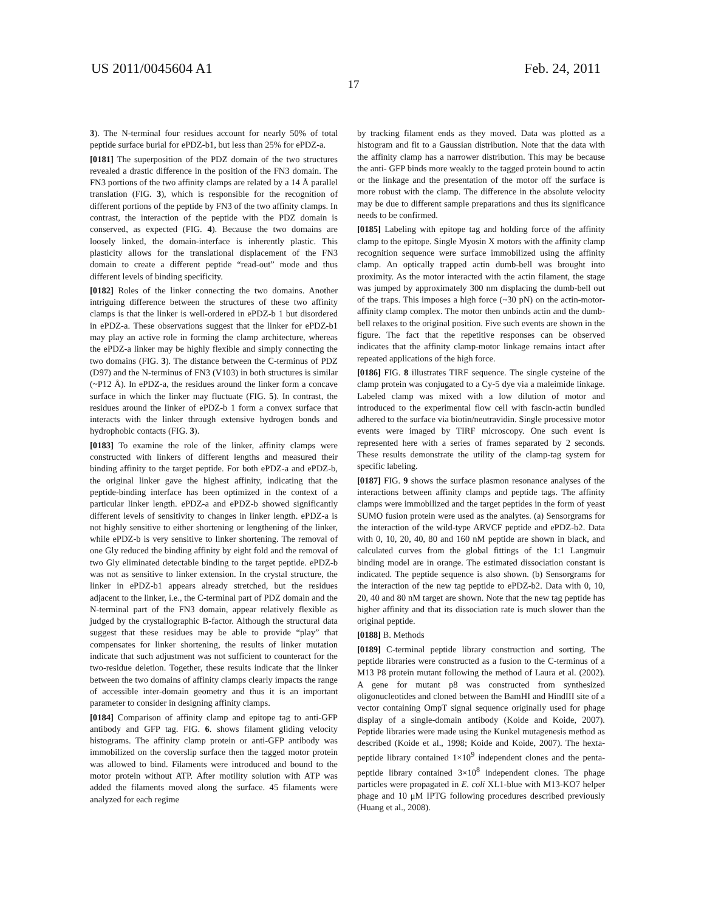US 2011/0045604 A1 Feb. 24, 2011
17
3). The N-terminal four residues account for nearly 50% of total peptide surface burial for ePDZ-b1, but less than 25% for ePDZ-a.
[0181] The superposition of the PDZ domain of the two structures revealed a drastic difference in the position of the FN3 domain. The FN3 portions of the two affinity clamps are related by a 14 Å parallel translation (FIG. 3), which is responsible for the recognition of different portions of the peptide by FN3 of the two affinity clamps. In contrast, the interaction of the peptide with the PDZ domain is conserved, as expected (FIG. 4). Because the two domains are loosely linked, the domain-interface is inherently plastic. This plasticity allows for the translational displacement of the FN3 domain to create a different peptide “read-out” mode and thus different levels of binding specificity.
[0182] Roles of the linker connecting the two domains. Another intriguing difference between the structures of these two affinity clamps is that the linker is well-ordered in ePDZ-b 1 but disordered in ePDZ-a. These observations suggest that the linker for ePDZ-b1 may play an active role in forming the clamp architecture, whereas the ePDZ-a linker may be highly flexible and simply connecting the two domains (FIG. 3). The distance between the C-terminus of PDZ (D97) and the N-terminus of FN3 (V103) in both structures is similar (~P12 Å). In ePDZ-a, the residues around the linker form a concave surface in which the linker may fluctuate (FIG. 5). In contrast, the residues around the linker of ePDZ-b 1 form a convex surface that interacts with the linker through extensive hydrogen bonds and hydrophobic contacts (FIG. 3).
[0183] To examine the role of the linker, affinity clamps were constructed with linkers of different lengths and measured their binding affinity to the target peptide. For both ePDZ-a and ePDZ-b, the original linker gave the highest affinity, indicating that the peptide-binding interface has been optimized in the context of a particular linker length. ePDZ-a and ePDZ-b showed significantly different levels of sensitivity to changes in linker length. ePDZ-a is not highly sensitive to either shortening or lengthening of the linker, while ePDZ-b is very sensitive to linker shortening. The removal of one Gly reduced the binding affinity by eight fold and the removal of two Gly eliminated detectable binding to the target peptide. ePDZ-b was not as sensitive to linker extension. In the crystal structure, the linker in ePDZ-b1 appears already stretched, but the residues adjacent to the linker, i.e., the C-terminal part of PDZ domain and the N-terminal part of the FN3 domain, appear relatively flexible as judged by the crystallographic B-factor. Although the structural data suggest that these residues may be able to provide “play” that compensates for linker shortening, the results of linker mutation indicate that such adjustment was not sufficient to counteract for the two-residue deletion. Together, these results indicate that the linker between the two domains of affinity clamps clearly impacts the range of accessible inter-domain geometry and thus it is an important parameter to consider in designing affinity clamps.
[0184] Comparison of affinity clamp and epitope tag to anti-GFP antibody and GFP tag. FIG. 6. shows filament gliding velocity histograms. The affinity clamp protein or anti-GFP antibody was immobilized on the coverslip surface then the tagged motor protein was allowed to bind. Filaments were introduced and bound to the motor protein without ATP. After motility solution with ATP was added the filaments moved along the surface. 45 filaments were analyzed for each regime
by tracking filament ends as they moved. Data was plotted as a histogram and fit to a Gaussian distribution. Note that the data with the affinity clamp has a narrower distribution. This may be because the anti- GFP binds more weakly to the tagged protein bound to actin or the linkage and the presentation of the motor off the surface is more robust with the clamp. The difference in the absolute velocity may be due to different sample preparations and thus its significance needs to be confirmed.
[0185] Labeling with epitope tag and holding force of the affinity clamp to the epitope. Single Myosin X motors with the affinity clamp recognition sequence were surface immobilized using the affinity clamp. An optically trapped actin dumb-bell was brought into proximity. As the motor interacted with the actin filament, the stage was jumped by approximately 300 nm displacing the dumb-bell out of the traps. This imposes a high force (~30 pN) on the actin-motor-affinity clamp complex. The motor then unbinds actin and the dumb-bell relaxes to the original position. Five such events are shown in the figure. The fact that the repetitive responses can be observed indicates that the affinity clamp-motor linkage remains intact after repeated applications of the high force.
[0186] FIG. 8 illustrates TIRF sequence. The single cysteine of the clamp protein was conjugated to a Cy-5 dye via a maleimide linkage. Labeled clamp was mixed with a low dilution of motor and introduced to the experimental flow cell with fascin-actin bundled adhered to the surface via biotin/neutravidin. Single processive motor events were imaged by TIRF microscopy. One such event is represented here with a series of frames separated by 2 seconds. These results demonstrate the utility of the clamp-tag system for specific labeling.
[0187] FIG. 9 shows the surface plasmon resonance analyses of the interactions between affinity clamps and peptide tags. The affinity clamps were immobilized and the target peptides in the form of yeast SUMO fusion protein were used as the analytes. (a) Sensorgrams for the interaction of the wild-type ARVCF peptide and ePDZ-b2. Data with 0, 10, 20, 40, 80 and 160 nM peptide are shown in black, and calculated curves from the global fittings of the 1:1 Langmuir binding model are in orange. The estimated dissociation constant is indicated. The peptide sequence is also shown. (b) Sensorgrams for the interaction of the new tag peptide to ePDZ-b2. Data with 0, 10, 20, 40 and 80 nM target are shown. Note that the new tag peptide has higher affinity and that its dissociation rate is much slower than the original peptide.
[0188] B. Methods
[0189] C-terminal peptide library construction and sorting. The peptide libraries were constructed as a fusion to the C-terminus of a M13 P8 protein mutant following the method of Laura et al. (2002). A gene for mutant p8 was constructed from synthesized oligonucleotides and cloned between the BamHI and HindIII site of a vector containing OmpT signal sequence originally used for phage display of a single-domain antibody (Koide and Koide, 2007). Peptide libraries were made using the Kunkel mutagenesis method as described (Koide et al., 1998; Koide and Koide, 2007). The hexta-peptide library contained 1×10<sup>9</sup> independent clones and the penta-peptide library contained 3×10<sup>8</sup> independent clones. The phage particles were propagated in E. coli XL1-blue with M13-KO7 helper phage and 10 μM IPTG following procedures described previously (Huang et al., 2008).